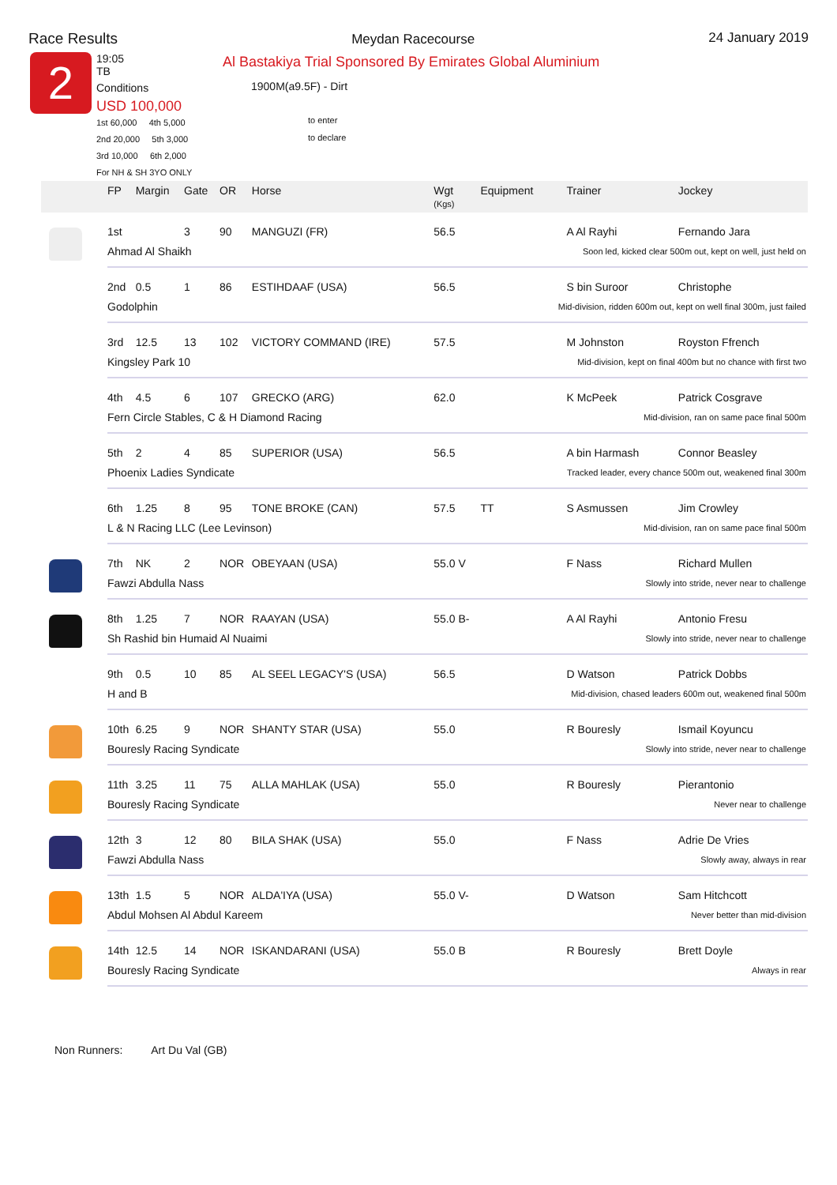Race Results Meydan Racecourse 24 January 2019
2
19:05
TB
Conditions
USD 100,000
1st 60,000 4th 5,000
2nd 20,000 5th 3,000
3rd 10,000 6th 2,000
For NH & SH 3YO ONLY
Al Bastakiya Trial Sponsored By Emirates Global Aluminium
1900M(a9.5F) - Dirt
to enter
to declare
| | FP | Margin | Gate | OR | Horse | Wgt (Kgs) | Equipment | Trainer | Jockey |
| --- | --- | --- | --- | --- | --- | --- | --- | --- | --- |
| | 1st | | 3 | 90 | MANGUZI (FR) | 56.5 | | A Al Rayhi | Fernando Jara |
| | Ahmad Al Shaikh | | | | | | Soon led, kicked clear 500m out, kept on well, just held on | | |
| | 2nd | 0.5 | 1 | 86 | ESTIHDAAF (USA) | 56.5 | | S bin Suroor | Christophe |
| | Godolphin | | | | | | Mid-division, ridden 600m out, kept on well final 300m, just failed | | |
| | 3rd | 12.5 | 13 | 102 | VICTORY COMMAND (IRE) | 57.5 | | M Johnston | Royston Ffrench |
| | Kingsley Park 10 | | | | | | Mid-division, kept on final 400m but no chance with first two | | |
| | 4th | 4.5 | 6 | 107 | GRECKO (ARG) | 62.0 | | K McPeek | Patrick Cosgrave |
| | Fern Circle Stables, C & H Diamond Racing | | | | | | Mid-division, ran on same pace final 500m | | |
| | 5th | 2 | 4 | 85 | SUPERIOR (USA) | 56.5 | | A bin Harmash | Connor Beasley |
| | Phoenix Ladies Syndicate | | | | | | Tracked leader, every chance 500m out, weakened final 300m | | |
| | 6th | 1.25 | 8 | 95 | TONE BROKE (CAN) | 57.5 | TT | S Asmussen | Jim Crowley |
| | L & N Racing LLC (Lee Levinson) | | | | | | Mid-division, ran on same pace final 500m | | |
| | 7th | NK | 2 | NOR | OBEYAAN (USA) | 55.0 V | | F Nass | Richard Mullen |
| | Fawzi Abdulla Nass | | | | | | Slowly into stride, never near to challenge | | |
| | 8th | 1.25 | 7 | NOR | RAAYAN (USA) | 55.0 B- | | A Al Rayhi | Antonio Fresu |
| | Sh Rashid bin Humaid Al Nuaimi | | | | | | Slowly into stride, never near to challenge | | |
| | 9th | 0.5 | 10 | 85 | AL SEEL LEGACY'S (USA) | 56.5 | | D Watson | Patrick Dobbs |
| | H and B | | | | | | Mid-division, chased leaders 600m out, weakened final 500m | | |
| | 10th | 6.25 | 9 | NOR | SHANTY STAR (USA) | 55.0 | | R Bouresly | Ismail Koyuncu |
| | Bouresly Racing Syndicate | | | | | | Slowly into stride, never near to challenge | | |
| | 11th | 3.25 | 11 | 75 | ALLA MAHLAK (USA) | 55.0 | | R Bouresly | Pierantonio |
| | Bouresly Racing Syndicate | | | | | | Never near to challenge | | |
| | 12th | 3 | 12 | 80 | BILA SHAK (USA) | 55.0 | | F Nass | Adrie De Vries |
| | Fawzi Abdulla Nass | | | | | | Slowly away, always in rear | | |
| | 13th | 1.5 | 5 | NOR | ALDA'IYA (USA) | 55.0 V- | | D Watson | Sam Hitchcott |
| | Abdul Mohsen Al Abdul Kareem | | | | | | Never better than mid-division | | |
| | 14th | 12.5 | 14 | NOR | ISKANDARANI (USA) | 55.0 B | | R Bouresly | Brett Doyle |
| | Bouresly Racing Syndicate | | | | | | Always in rear | | |
Non Runners: Art Du Val (GB)